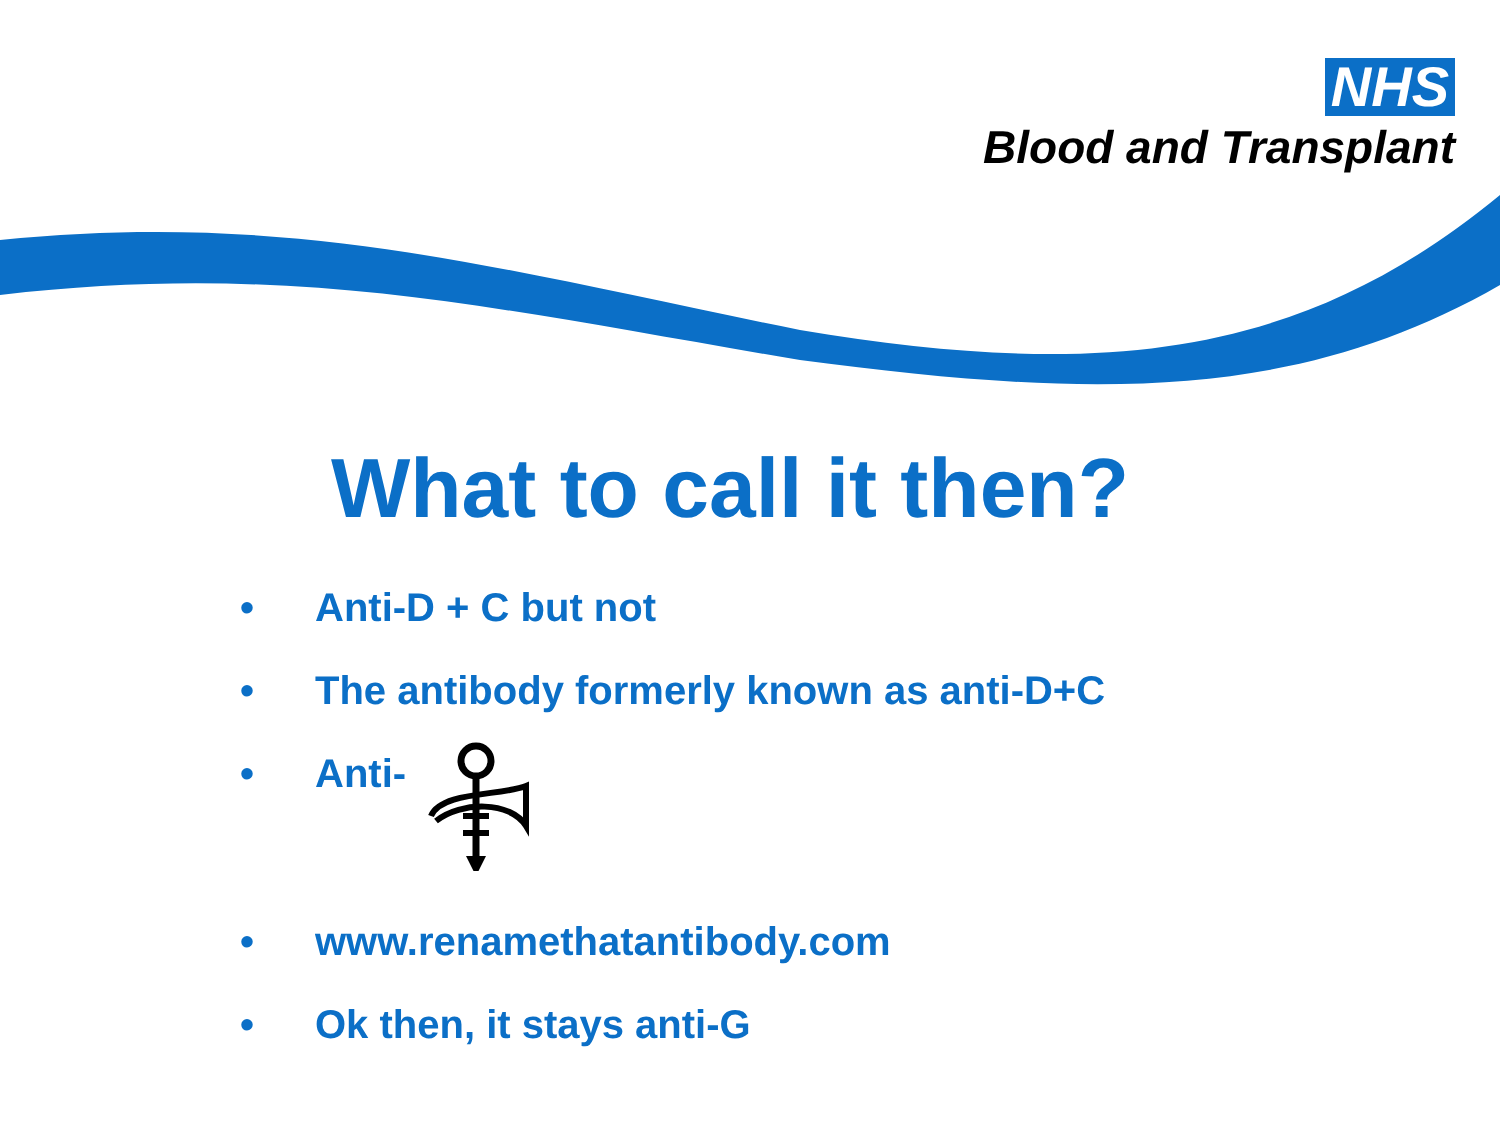NHS
Blood and Transplant
What to call it then?
• Anti-D + C but not
• The antibody formerly known as anti-D+C
• Anti-
• www.renamethatantibody.com
• Ok then, it stays anti-G